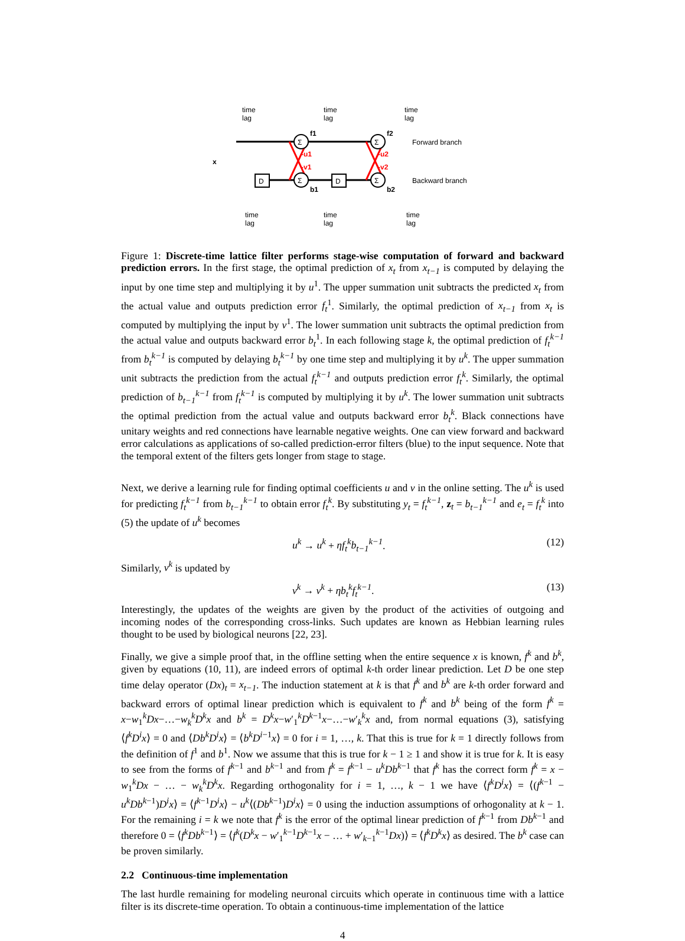Σ
Σ
Σ
Σ
D
D
x
f1
f2
b1
b2
-u1
-v1
-u2
-v2
Forward branch
Backward branch
time
lag
time
lag
time
lag
time
lag
time
lag
time
lag
Figure 1: Discrete-time lattice filter performs stage-wise computation of forward and backward prediction errors. In the first stage, the optimal prediction of x<sub>t</sub> from x<sub>t−1</sub> is computed by delaying the input by one time step and multiplying it by u<sup>1</sup>. The upper summation unit subtracts the predicted x<sub>t</sub> from the actual value and outputs prediction error f<sub>t</sub><sup>1</sup>. Similarly, the optimal prediction of x<sub>t−1</sub> from x<sub>t</sub> is computed by multiplying the input by v<sup>1</sup>. The lower summation unit subtracts the optimal prediction from the actual value and outputs backward error b<sub>t</sub><sup>1</sup>. In each following stage k, the optimal prediction of f<sub>t</sub><sup>k−1</sup> from b<sub>t</sub><sup>k−1</sup> is computed by delaying b<sub>t</sub><sup>k−1</sup> by one time step and multiplying it by u<sup>k</sup>. The upper summation unit subtracts the prediction from the actual f<sub>t</sub><sup>k−1</sup> and outputs prediction error f<sub>t</sub><sup>k</sup>. Similarly, the optimal prediction of b<sub>t−1</sub><sup>k−1</sup> from f<sub>t</sub><sup>k−1</sup> is computed by multiplying it by u<sup>k</sup>. The lower summation unit subtracts the optimal prediction from the actual value and outputs backward error b<sub>t</sub><sup>k</sup>. Black connections have unitary weights and red connections have learnable negative weights. One can view forward and backward error calculations as applications of so-called prediction-error filters (blue) to the input sequence. Note that the temporal extent of the filters gets longer from stage to stage.
Next, we derive a learning rule for finding optimal coefficients u and v in the online setting. The u<sup>k</sup> is used for predicting f<sub>t</sub><sup>k−1</sup> from b<sub>t−1</sub><sup>k−1</sup> to obtain error f<sub>t</sub><sup>k</sup>. By substituting y<sub>t</sub> = f<sub>t</sub><sup>k−1</sup>, z<sub>t</sub> = b<sub>t−1</sub><sup>k−1</sup> and e<sub>t</sub> = f<sub>t</sub><sup>k</sup> into (5) the update of u<sup>k</sup> becomes
u<sup>k</sup> → u<sup>k</sup> + ηf<sub>t</sub><sup>k</sup>b<sub>t−1</sub><sup>k−1</sup>. (12)
Similarly, v<sup>k</sup> is updated by
v<sup>k</sup> → v<sup>k</sup> + ηb<sub>t</sub><sup>k</sup>f<sub>t</sub><sup>k−1</sup>. (13)
Interestingly, the updates of the weights are given by the product of the activities of outgoing and incoming nodes of the corresponding cross-links. Such updates are known as Hebbian learning rules thought to be used by biological neurons [22, 23].
Finally, we give a simple proof that, in the offline setting when the entire sequence x is known, f<sup>k</sup> and b<sup>k</sup>, given by equations (10, 11), are indeed errors of optimal k-th order linear prediction. Let D be one step time delay operator (Dx)<sub>t</sub> = x<sub>t−1</sub>. The induction statement at k is that f<sup>k</sup> and b<sup>k</sup> are k-th order forward and backward errors of optimal linear prediction which is equivalent to f<sup>k</sup> and b<sup>k</sup> being of the form f<sup>k</sup> = x−w<sub>1</sub><sup>k</sup>Dx−…−w<sub>k</sub><sup>k</sup>D<sup>k</sup>x and b<sup>k</sup> = D<sup>k</sup>x−w′<sub>1</sub><sup>k</sup>D<sup>k−1</sup>x−…−w′<sub>k</sub><sup>k</sup>x and, from normal equations (3), satisfying ⟨f<sup>k</sup>D<sup>i</sup>x⟩ = 0 and ⟨Db<sup>k</sup>D<sup>i</sup>x⟩ = ⟨b<sup>k</sup>D<sup>i−1</sup>x⟩ = 0 for i = 1, …, k. That this is true for k = 1 directly follows from the definition of f<sup>1</sup> and b<sup>1</sup>. Now we assume that this is true for k − 1 ≥ 1 and show it is true for k. It is easy to see from the forms of f<sup>k−1</sup> and b<sup>k−1</sup> and from f<sup>k</sup> = f<sup>k−1</sup> − u<sup>k</sup>Db<sup>k−1</sup> that f<sup>k</sup> has the correct form f<sup>k</sup> = x − w<sub>1</sub><sup>k</sup>Dx − … − w<sub>k</sub><sup>k</sup>D<sup>k</sup>x. Regarding orthogonality for i = 1, …, k − 1 we have ⟨f<sup>k</sup>D<sup>i</sup>x⟩ = ⟨(f<sup>k−1</sup> − u<sup>k</sup>Db<sup>k−1</sup>)D<sup>i</sup>x⟩ = ⟨f<sup>k−1</sup>D<sup>i</sup>x⟩ − u<sup>k</sup>⟨(Db<sup>k−1</sup>)D<sup>i</sup>x⟩ = 0 using the induction assumptions of orhogonality at k − 1. For the remaining i = k we note that f<sup>k</sup> is the error of the optimal linear prediction of f<sup>k−1</sup> from Db<sup>k−1</sup> and therefore 0 = ⟨f<sup>k</sup>Db<sup>k−1</sup>⟩ = ⟨f<sup>k</sup>(D<sup>k</sup>x − w′<sub>1</sub><sup>k−1</sup>D<sup>k−1</sup>x − … + w′<sub>k−1</sub><sup>k−1</sup>Dx)⟩ = ⟨f<sup>k</sup>D<sup>k</sup>x⟩ as desired. The b<sup>k</sup> case can be proven similarly.
2.2 Continuous-time implementation
The last hurdle remaining for modeling neuronal circuits which operate in continuous time with a lattice filter is its discrete-time operation. To obtain a continuous-time implementation of the lattice
4